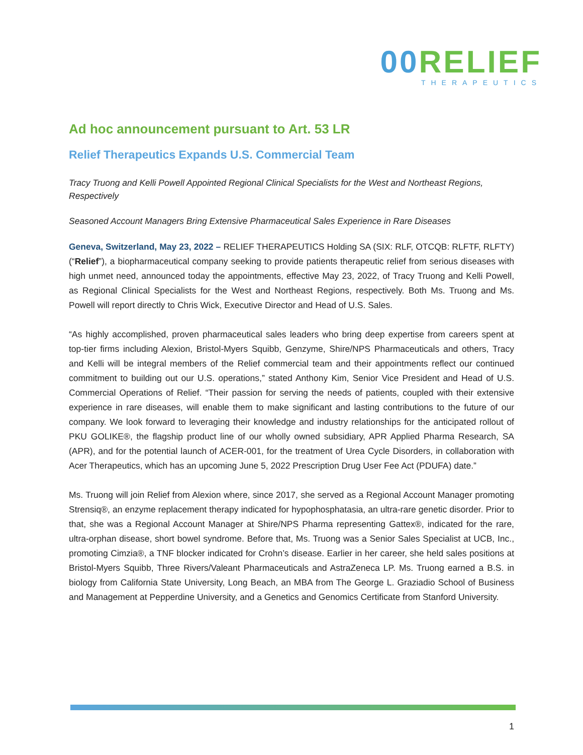00 RELIEF
THERAPEUTICS
Ad hoc announcement pursuant to Art. 53 LR
Relief Therapeutics Expands U.S. Commercial Team
Tracy Truong and Kelli Powell Appointed Regional Clinical Specialists for the West and Northeast Regions, Respectively
Seasoned Account Managers Bring Extensive Pharmaceutical Sales Experience in Rare Diseases
Geneva, Switzerland, May 23, 2022 – RELIEF THERAPEUTICS Holding SA (SIX: RLF, OTCQB: RLFTF, RLFTY) (“Relief”), a biopharmaceutical company seeking to provide patients therapeutic relief from serious diseases with high unmet need, announced today the appointments, effective May 23, 2022, of Tracy Truong and Kelli Powell, as Regional Clinical Specialists for the West and Northeast Regions, respectively. Both Ms. Truong and Ms. Powell will report directly to Chris Wick, Executive Director and Head of U.S. Sales.
“As highly accomplished, proven pharmaceutical sales leaders who bring deep expertise from careers spent at top-tier firms including Alexion, Bristol-Myers Squibb, Genzyme, Shire/NPS Pharmaceuticals and others, Tracy and Kelli will be integral members of the Relief commercial team and their appointments reflect our continued commitment to building out our U.S. operations,” stated Anthony Kim, Senior Vice President and Head of U.S. Commercial Operations of Relief. “Their passion for serving the needs of patients, coupled with their extensive experience in rare diseases, will enable them to make significant and lasting contributions to the future of our company. We look forward to leveraging their knowledge and industry relationships for the anticipated rollout of PKU GOLIKE®, the flagship product line of our wholly owned subsidiary, APR Applied Pharma Research, SA (APR), and for the potential launch of ACER-001, for the treatment of Urea Cycle Disorders, in collaboration with Acer Therapeutics, which has an upcoming June 5, 2022 Prescription Drug User Fee Act (PDUFA) date.”
Ms. Truong will join Relief from Alexion where, since 2017, she served as a Regional Account Manager promoting Strensiq®, an enzyme replacement therapy indicated for hypophosphatasia, an ultra-rare genetic disorder. Prior to that, she was a Regional Account Manager at Shire/NPS Pharma representing Gattex®, indicated for the rare, ultra-orphan disease, short bowel syndrome. Before that, Ms. Truong was a Senior Sales Specialist at UCB, Inc., promoting Cimzia®, a TNF blocker indicated for Crohn’s disease. Earlier in her career, she held sales positions at Bristol-Myers Squibb, Three Rivers/Valeant Pharmaceuticals and AstraZeneca LP. Ms. Truong earned a B.S. in biology from California State University, Long Beach, an MBA from The George L. Graziadio School of Business and Management at Pepperdine University, and a Genetics and Genomics Certificate from Stanford University.
1